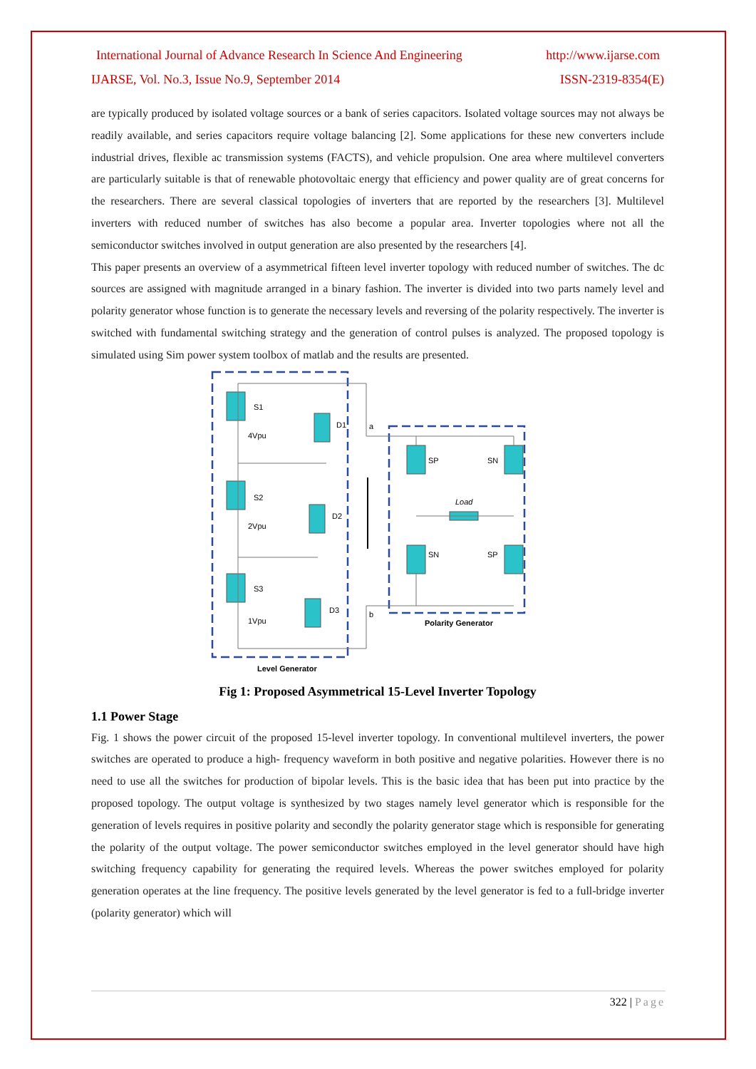International Journal of Advance Research In Science And Engineering http://www.ijarse.com
IJARSE, Vol. No.3, Issue No.9, September 2014 ISSN-2319-8354(E)
are typically produced by isolated voltage sources or a bank of series capacitors. Isolated voltage sources may not always be readily available, and series capacitors require voltage balancing [2]. Some applications for these new converters include industrial drives, flexible ac transmission systems (FACTS), and vehicle propulsion. One area where multilevel converters are particularly suitable is that of renewable photovoltaic energy that efficiency and power quality are of great concerns for the researchers. There are several classical topologies of inverters that are reported by the researchers [3]. Multilevel inverters with reduced number of switches has also become a popular area. Inverter topologies where not all the semiconductor switches involved in output generation are also presented by the researchers [4].
This paper presents an overview of a asymmetrical fifteen level inverter topology with reduced number of switches. The dc sources are assigned with magnitude arranged in a binary fashion. The inverter is divided into two parts namely level and polarity generator whose function is to generate the necessary levels and reversing of the polarity respectively. The inverter is switched with fundamental switching strategy and the generation of control pulses is analyzed. The proposed topology is simulated using Sim power system toolbox of matlab and the results are presented.
a
b
Level Generator
Polarity Generator
Load
S1
S2
S3
4Vpu
2Vpu
1Vpu
D1
D2
D3
SP
SN
SN
SP
Fig 1: Proposed Asymmetrical 15-Level Inverter Topology
1.1 Power Stage
Fig. 1 shows the power circuit of the proposed 15-level inverter topology. In conventional multilevel inverters, the power switches are operated to produce a high- frequency waveform in both positive and negative polarities. However there is no need to use all the switches for production of bipolar levels. This is the basic idea that has been put into practice by the proposed topology. The output voltage is synthesized by two stages namely level generator which is responsible for the generation of levels requires in positive polarity and secondly the polarity generator stage which is responsible for generating the polarity of the output voltage. The power semiconductor switches employed in the level generator should have high switching frequency capability for generating the required levels. Whereas the power switches employed for polarity generation operates at the line frequency. The positive levels generated by the level generator is fed to a full-bridge inverter (polarity generator) which will
322 | Page